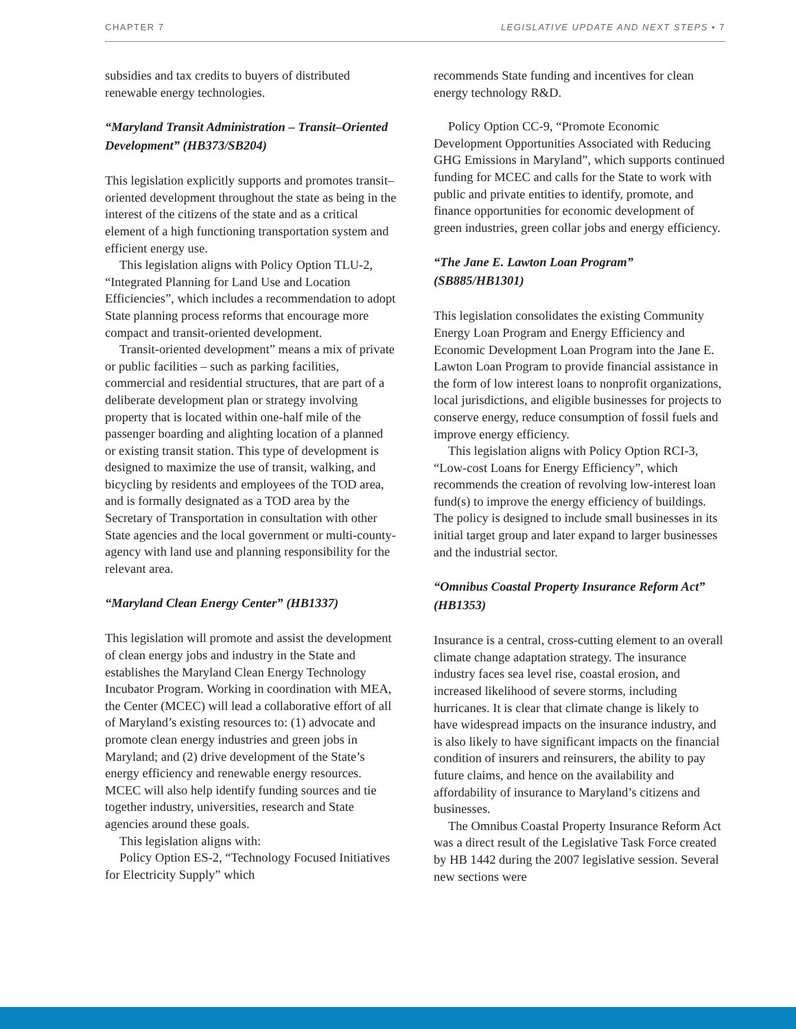CHAPTER 7 LEGISLATIVE UPDATE AND NEXT STEPS • 7
subsidies and tax credits to buyers of distributed renewable energy technologies.
“Maryland Transit Administration – Transit–Oriented Development” (HB373/SB204)
This legislation explicitly supports and promotes transit–oriented development throughout the state as being in the interest of the citizens of the state and as a critical element of a high functioning transportation system and efficient energy use.
This legislation aligns with Policy Option TLU-2, “Integrated Planning for Land Use and Location Efficiencies”, which includes a recommendation to adopt State planning process reforms that encourage more compact and transit-oriented development.
Transit-oriented development” means a mix of private or public facilities – such as parking facilities, commercial and residential structures, that are part of a deliberate development plan or strategy involving property that is located within one-half mile of the passenger boarding and alighting location of a planned or existing transit station. This type of development is designed to maximize the use of transit, walking, and bicycling by residents and employees of the TOD area, and is formally designated as a TOD area by the Secretary of Transportation in consultation with other State agencies and the local government or multi-county-agency with land use and planning responsibility for the relevant area.
“Maryland Clean Energy Center” (HB1337)
This legislation will promote and assist the development of clean energy jobs and industry in the State and establishes the Maryland Clean Energy Technology Incubator Program. Working in coordination with MEA, the Center (MCEC) will lead a collaborative effort of all of Maryland’s existing resources to: (1) advocate and promote clean energy industries and green jobs in Maryland; and (2) drive development of the State’s energy efficiency and renewable energy resources. MCEC will also help identify funding sources and tie together industry, universities, research and State agencies around these goals.
This legislation aligns with:
Policy Option ES-2, “Technology Focused Initiatives for Electricity Supply” which
recommends State funding and incentives for clean energy technology R&D.
Policy Option CC-9, “Promote Economic Development Opportunities Associated with Reducing GHG Emissions in Maryland”, which supports continued funding for MCEC and calls for the State to work with public and private entities to identify, promote, and finance opportunities for economic development of green industries, green collar jobs and energy efficiency.
“The Jane E. Lawton Loan Program” (SB885/HB1301)
This legislation consolidates the existing Community Energy Loan Program and Energy Efficiency and Economic Development Loan Program into the Jane E. Lawton Loan Program to provide financial assistance in the form of low interest loans to nonprofit organizations, local jurisdictions, and eligible businesses for projects to conserve energy, reduce consumption of fossil fuels and improve energy efficiency.
This legislation aligns with Policy Option RCI-3, “Low-cost Loans for Energy Efficiency”, which recommends the creation of revolving low-interest loan fund(s) to improve the energy efficiency of buildings. The policy is designed to include small businesses in its initial target group and later expand to larger businesses and the industrial sector.
“Omnibus Coastal Property Insurance Reform Act” (HB1353)
Insurance is a central, cross-cutting element to an overall climate change adaptation strategy. The insurance industry faces sea level rise, coastal erosion, and increased likelihood of severe storms, including hurricanes. It is clear that climate change is likely to have widespread impacts on the insurance industry, and is also likely to have significant impacts on the financial condition of insurers and reinsurers, the ability to pay future claims, and hence on the availability and affordability of insurance to Maryland’s citizens and businesses.
The Omnibus Coastal Property Insurance Reform Act was a direct result of the Legislative Task Force created by HB 1442 during the 2007 legislative session. Several new sections were